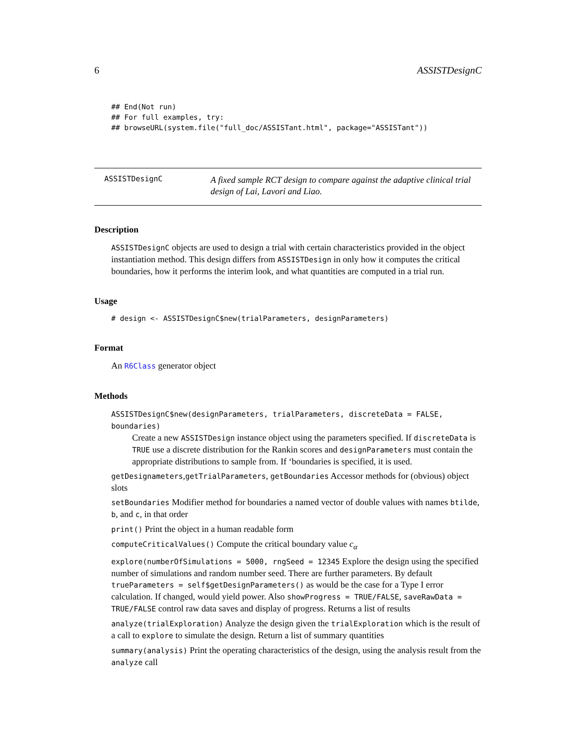6 ASSISTDesignC
## End(Not run)
## For full examples, try:
## browseURL(system.file("full_doc/ASSISTant.html", package="ASSISTant"))
ASSISTDesignC
A fixed sample RCT design to compare against the adaptive clinical trial design of Lai, Lavori and Liao.
Description
ASSISTDesignC objects are used to design a trial with certain characteristics provided in the object instantiation method. This design differs from ASSISTDesign in only how it computes the critical boundaries, how it performs the interim look, and what quantities are computed in a trial run.
Usage
# design <- ASSISTDesignC$new(trialParameters, designParameters)
Format
An R6Class generator object
Methods
ASSISTDesignC$new(designParameters, trialParameters, discreteData = FALSE, boundaries)
Create a new ASSISTDesign instance object using the parameters specified. If discreteData is TRUE use a discrete distribution for the Rankin scores and designParameters must contain the appropriate distributions to sample from. If ‘boundaries is specified, it is used.
getDesignameters,getTrialParameters, getBoundaries Accessor methods for (obvious) object slots
setBoundaries Modifier method for boundaries a named vector of double values with names btilde, b, and c, in that order
print() Print the object in a human readable form
computeCriticalValues() Compute the critical boundary value c<sub>α</sub>
explore(numberOfSimulations = 5000, rngSeed = 12345 Explore the design using the specified number of simulations and random number seed. There are further parameters. By default trueParameters = self$getDesignParameters() as would be the case for a Type I error calculation. If changed, would yield power. Also showProgress = TRUE/FALSE, saveRawData = TRUE/FALSE control raw data saves and display of progress. Returns a list of results
analyze(trialExploration) Analyze the design given the trialExploration which is the result of a call to explore to simulate the design. Return a list of summary quantities
summary(analysis) Print the operating characteristics of the design, using the analysis result from the analyze call